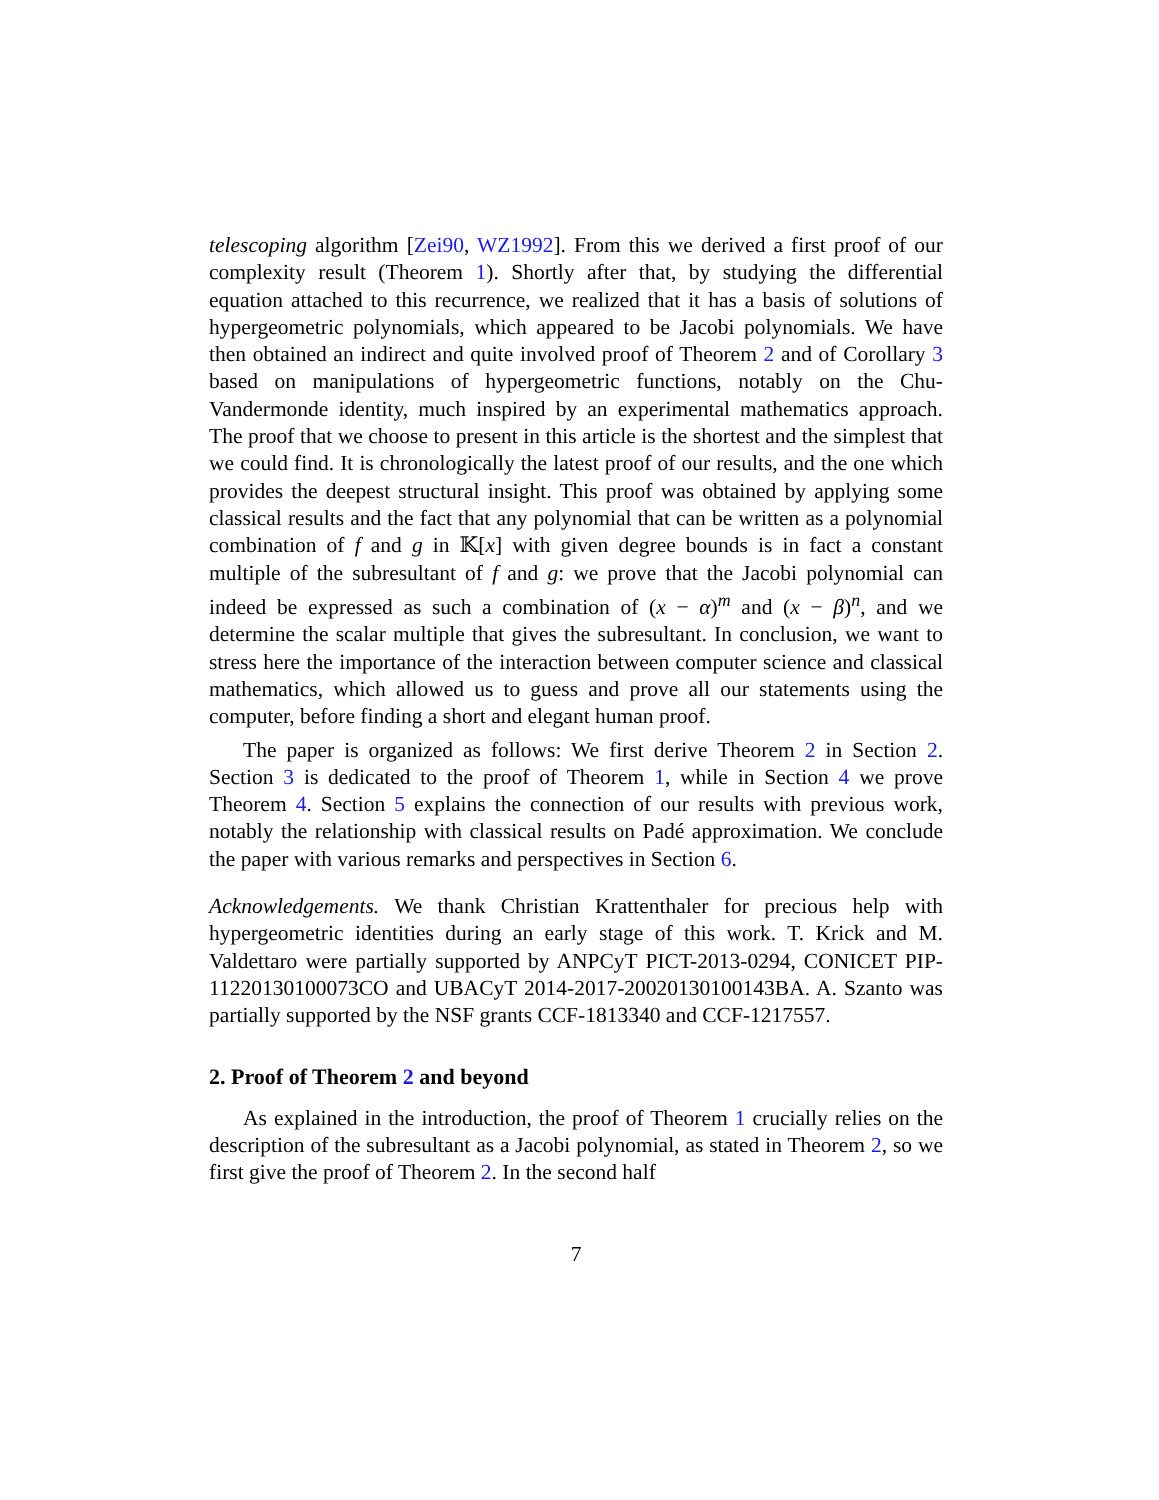telescoping algorithm [Zei90, WZ1992]. From this we derived a first proof of our complexity result (Theorem 1). Shortly after that, by studying the differential equation attached to this recurrence, we realized that it has a basis of solutions of hypergeometric polynomials, which appeared to be Jacobi polynomials. We have then obtained an indirect and quite involved proof of Theorem 2 and of Corollary 3 based on manipulations of hypergeometric functions, notably on the Chu-Vandermonde identity, much inspired by an experimental mathematics approach. The proof that we choose to present in this article is the shortest and the simplest that we could find. It is chronologically the latest proof of our results, and the one which provides the deepest structural insight. This proof was obtained by applying some classical results and the fact that any polynomial that can be written as a polynomial combination of f and g in 𝕂[x] with given degree bounds is in fact a constant multiple of the subresultant of f and g: we prove that the Jacobi polynomial can indeed be expressed as such a combination of (x − α)<sup>m</sup> and (x − β)<sup>n</sup>, and we determine the scalar multiple that gives the subresultant. In conclusion, we want to stress here the importance of the interaction between computer science and classical mathematics, which allowed us to guess and prove all our statements using the computer, before finding a short and elegant human proof.
The paper is organized as follows: We first derive Theorem 2 in Section 2. Section 3 is dedicated to the proof of Theorem 1, while in Section 4 we prove Theorem 4. Section 5 explains the connection of our results with previous work, notably the relationship with classical results on Padé approximation. We conclude the paper with various remarks and perspectives in Section 6.
Acknowledgements. We thank Christian Krattenthaler for precious help with hypergeometric identities during an early stage of this work. T. Krick and M. Valdettaro were partially supported by ANPCyT PICT-2013-0294, CONICET PIP-11220130100073CO and UBACyT 2014-2017-20020130100143BA. A. Szanto was partially supported by the NSF grants CCF-1813340 and CCF-1217557.
2. Proof of Theorem 2 and beyond
As explained in the introduction, the proof of Theorem 1 crucially relies on the description of the subresultant as a Jacobi polynomial, as stated in Theorem 2, so we first give the proof of Theorem 2. In the second half
7